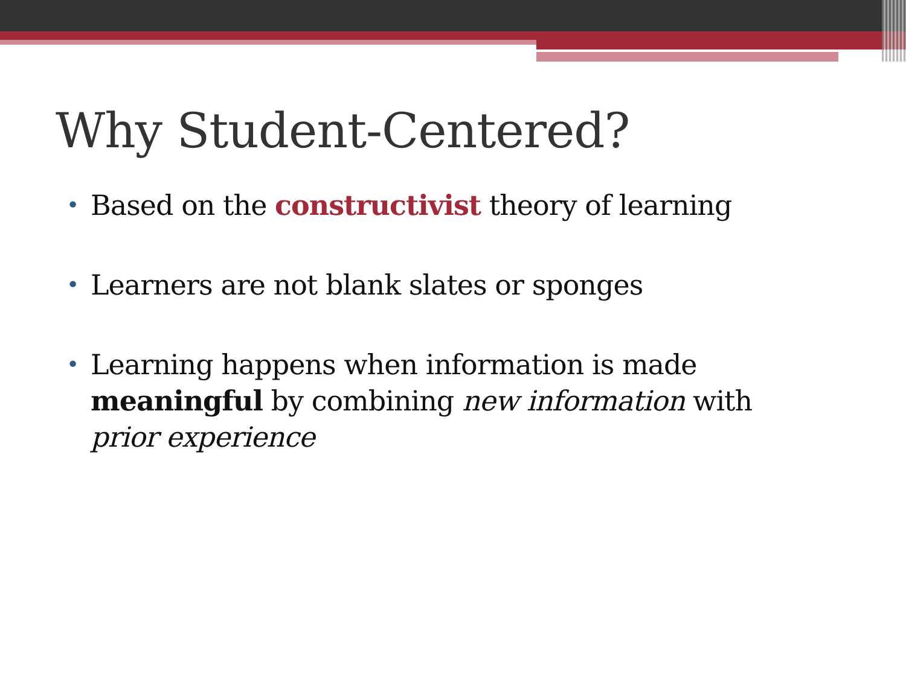Why Student-Centered?
• Based on the constructivist theory of learning
• Learners are not blank slates or sponges
• Learning happens when information is made meaningful by combining new information with prior experience